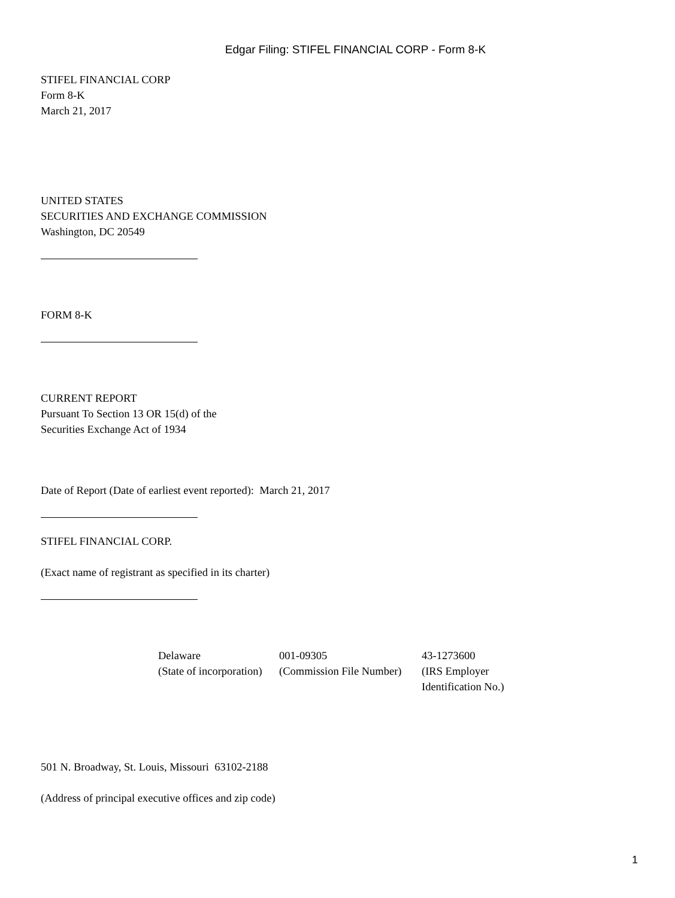Edgar Filing: STIFEL FINANCIAL CORP - Form 8-K
STIFEL FINANCIAL CORP
Form 8-K
March 21, 2017
UNITED STATES
SECURITIES AND EXCHANGE COMMISSION
Washington, DC 20549
FORM 8-K
CURRENT REPORT
Pursuant To Section 13 OR 15(d) of the
Securities Exchange Act of 1934
Date of Report (Date of earliest event reported): March 21, 2017
STIFEL FINANCIAL CORP.
(Exact name of registrant as specified in its charter)
| Delaware | 001-09305 | 43-1273600 |
| (State of incorporation) | (Commission File Number) | (IRS Employer Identification No.) |
501 N. Broadway, St. Louis, Missouri 63102-2188
(Address of principal executive offices and zip code)
1